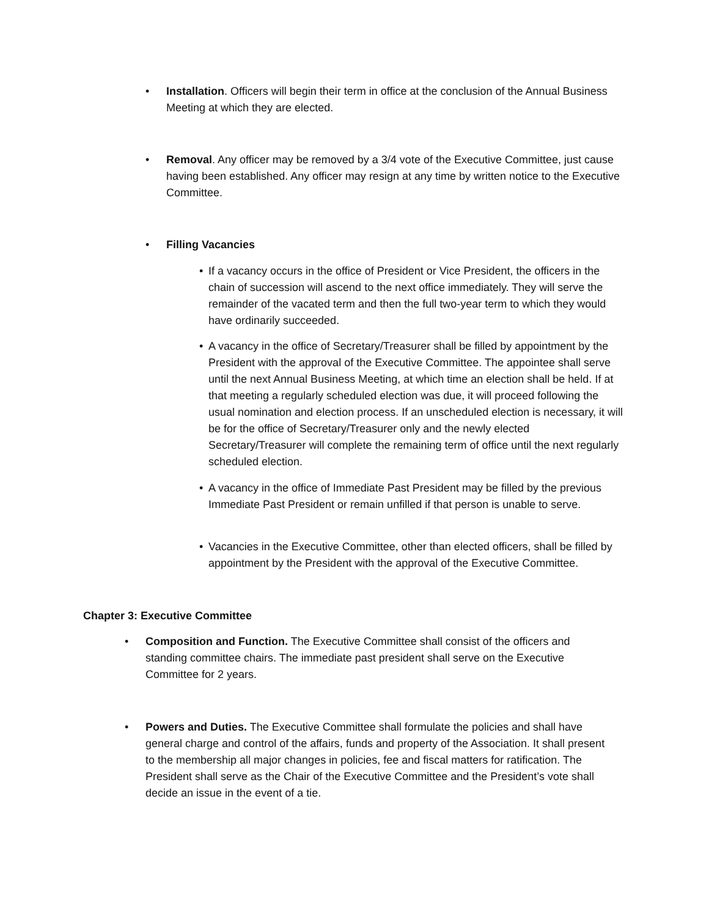• Installation. Officers will begin their term in office at the conclusion of the Annual Business Meeting at which they are elected.
• Removal. Any officer may be removed by a 3/4 vote of the Executive Committee, just cause having been established. Any officer may resign at any time by written notice to the Executive Committee.
• Filling Vacancies
• If a vacancy occurs in the office of President or Vice President, the officers in the chain of succession will ascend to the next office immediately. They will serve the remainder of the vacated term and then the full two-year term to which they would have ordinarily succeeded.
• A vacancy in the office of Secretary/Treasurer shall be filled by appointment by the President with the approval of the Executive Committee. The appointee shall serve until the next Annual Business Meeting, at which time an election shall be held. If at that meeting a regularly scheduled election was due, it will proceed following the usual nomination and election process. If an unscheduled election is necessary, it will be for the office of Secretary/Treasurer only and the newly elected Secretary/Treasurer will complete the remaining term of office until the next regularly scheduled election.
• A vacancy in the office of Immediate Past President may be filled by the previous Immediate Past President or remain unfilled if that person is unable to serve.
• Vacancies in the Executive Committee, other than elected officers, shall be filled by appointment by the President with the approval of the Executive Committee.
Chapter 3: Executive Committee
• Composition and Function. The Executive Committee shall consist of the officers and standing committee chairs. The immediate past president shall serve on the Executive Committee for 2 years.
• Powers and Duties. The Executive Committee shall formulate the policies and shall have general charge and control of the affairs, funds and property of the Association. It shall present to the membership all major changes in policies, fee and fiscal matters for ratification. The President shall serve as the Chair of the Executive Committee and the President’s vote shall decide an issue in the event of a tie.